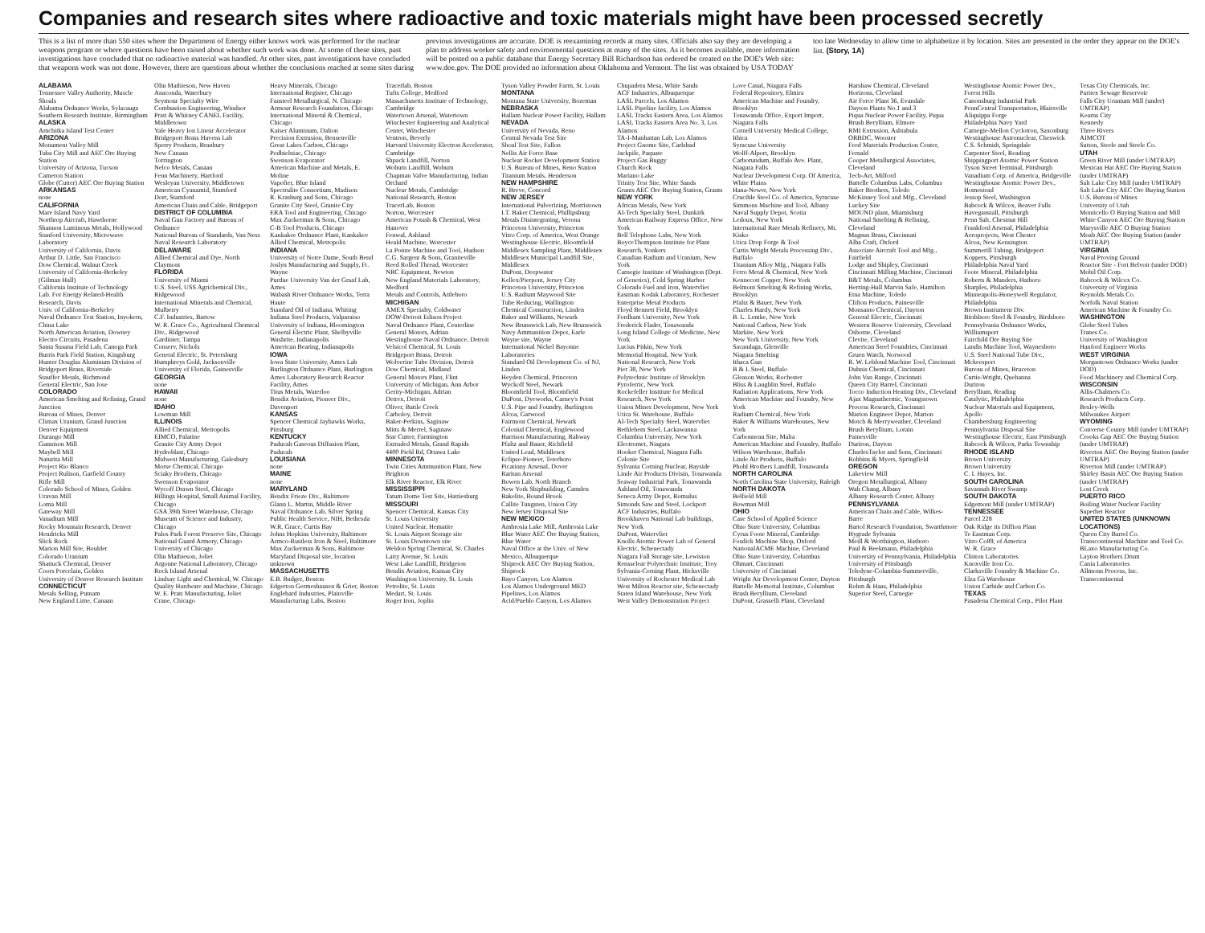Companies and research sites where radioactive and toxic materials might have been processed secretly
This is a list of more than 550 sites where the Department of Energy either knows work was performed for the nuclear weapons program or where questions have been raised about whether such work was done. At some of these sites, past investigations have concluded that no radioactive material was handled. At other sites, past investigations have concluded that weapons work was not done. However, there are questions about whether the conclusions reached at some sites during previous investigations are accurate. DOE is reexamining records at many sites. Officials also say they are developing a plan to address worker safety and environmental questions at many of the sites. As it becomes available, more information will be posted on a public database that Energy Secretary Bill Richardson has ordered be created on the DOE's Web site: www.doe.gov. The DOE provided no information about Oklahoma and Vermont. The list was obtained by USA TODAY too late Wednesday to allow time to alphabetize it by location. Sites are presented in the order they appear on the DOE's list. (Story, 1A)
ALABAMA
Tennessee Valley Authority, Muscle Shoals
Alabama Ordnance Works, Sylacauga
Southern Research Institute, Birmingham
ALASKA
Amchitka Island Test Center
ARIZONA
Monument Valley Mill
Tuba City Mill and AEC Ore Buying Station
University of Arizona, Tucson
Cameron Station
Globe (Cutter) AEC Ore Buying Station
ARKANSAS
none
CALIFORNIA
Mare Island Navy Yard
Northrop Aircraft, Hawthorne
Shannon Luminous Metals, Hollywood
Stanford University, Microwave Laboratory
University of California, Davis
Arthur D. Little, San Francisco
Dow Chemical, Walnut Creek
University of California-Berkeley (Gilman Hall)
California Institute of Technology
Lab. For Energy Related-Health Research, Davis
Univ. of California-Berkeley
Naval Ordnance Test Station, Inyokern, China Lake
North American Aviation, Downey
Electro Circuits, Pasadena
Santa Susana Field Lab, Canoga Park
Burris Park Field Station, Kingsburg
Hunter Douglas Aluminum Division of Bridgeport Brass, Riverside
Stauffer Metals, Richmond
General Electric, San Jose
COLORADO
American Smelting and Refining, Grand Junction
Bureau of Mines, Denver
Climax Uranium, Grand Junction
Denver Equipment
Durango Mill
Gunnison Mill
Maybell Mill
Naturita Mill
Project Rio Blanco
Project Rulison, Garfield County
Rifle Mill
Colorado School of Mines, Golden
Uravan Mill
Loma Mill
Gateway Mill
Vanadium Mill
Rocky Mountain Research, Denver
Hendricks Mill
Slick Rock
Marion Mill Site, Boulder
Colorado Uranium
Shattuck Chemical, Denver
Coors Porcelain, Golden
University of Denver Research Institute
CONNECTICUT
Metals Selling, Putnam
New England Lime, Canaan
Olin Mathieson, New Haven
Anaconda, Waterbury
Seymour Specialty Wire
Combustion Engineering, Windsor
Pratt & Whitney CANEL Facility, Middletown
Yale Heavy Ion Linear Accelerator
Bridgeport Brass Havens Lab
Sperry Products, Branbury
New Canaan
Torrington
Nelco Metals, Canaan
Fenn Machinery, Hartford
Wesleyan University, Middletown
American Cyanamid, Stamford
Dorr, Stamford
American Chain and Cable, Bridgeport
DISTRICT OF COLUMBIA
Naval Gun Factory and Bureau of Ordnance
National Bureau of Standards, Van Ness
Naval Research Laboratory
DELAWARE
Allied Chemical and Dye, North Claymont
FLORIDA
University of Miami
U.S. Steel, USS Agrichemical Div., Ridgewood
International Minerals and Chemical, Mulberry
C.F. Industries, Bartow
W. R. Grace Co., Agricultural Chemical Div., Ridgewood
Gardinier, Tampa
Conserv, Nichols
General Electric, St. Petersburg
Humphreys Gold, Jacksonville
University of Florida, Gainesville
GEORGIA
none
HAWAII
none
IDAHO
Lowman Mill
ILLINOIS
Allied Chemical, Metropolis
EIMCO, Palatine
Granite City Army Depot
Hydroblast, Chicago
Midwest Manufacturing, Galesbury
Morse Chemical, Chicago
Sciaky Brothers, Chicago
Swenson Evaporator
Wycoff Drawn Steel, Chicago
Billings Hospital, Small Animal Facility, Chicago
GSA 39th Street Warehouse, Chicago
Museum of Science and Industry, Chicago
Palos Park Forest Preserve Site, Chicago
National Guard Armory, Chicago
University of Chicago
Olin Mathieson, Joliet
Argonne National Laboratory, Chicago
Rock Island Arsenal
Lindsay Light and Chemical, W. Chicago
Quality Hardware and Machine, Chicago
W. E. Pratt Manufacturing, Joliet
Crane, Chicago
Heavy Minerals, Chicago
International Register, Chicago
Fansteel Metallurgical, N. Chicago
Armour Research Foundation, Chicago
International Mineral & Chemical, Chicago
Kaiser Aluminum, Dalton
Precision Extrusion, Bensenville
Great Lakes Carbon, Chicago
Podbielniac, Chicago
Swenson Evaporator
American Machine and Metals, E. Moline
Vapofier, Blue Island
Spectrulite Consortium, Madison
R. Krasburg and Sons, Chicago
Granite City Steel, Granite City
ERA Tool and Engineering, Chicago
Max Zuckerman & Sons, Chicago
C-B Tool Products, Chicago
Kankakee Ordnance Plant, Kankakee
Allied Chemical, Metropolis
INDIANA
University of Notre Dame, South Bend
Joslyn Manufacturing and Supply, Ft. Wayne
Purdue University Van der Graaf Lab, Ames
Wabash River Ordnance Works, Terra Haute
Standard Oil of Indiana, Whiting
Indiana Steel Products, Valparaiso
University of Indiana, Bloomington
General Electric Plant, Shelbyville
Washrite, Indianapolis
American Bearing, Indianapolis
IOWA
Iowa State University, Ames Lab
Burlington Ordnance Plant, Burlington
Ames Laboratory Research Reactor Facility, Ames
Titus Metals, Waterloo
Bendix Aviation, Pioneer Div., Davenport
KANSAS
Spencer Chemical Jayhawks Works, Pittsburg
KENTUCKY
Paducah Gaseous Diffusion Plant, Paducah
LOUISIANA
none
MAINE
none
MARYLAND
Bendix Frieze Div., Baltimore
Glann L. Martin, Middle River
Naval Ordnance Lab, Silver Spring
Public Health Service, NIH, Bethesda
W.R. Grace, Curtis Bay
Johns Hopkins University, Baltimore
Armco-Rustless Iron & Steel, Baltimore
Max Zuckerman & Sons, Baltimore
Maryland Disposal site, location unknown
MASSACHUSETTS
E.B. Badger, Boston
Edgerton Germeshausen & Grier, Boston
Englehard Industries, Plainville
Manufacturing Labs, Boston
Tracerlab, Boston
Tufts College, Medford
Massachusetts Institute of Technology, Cambridge
Watertown Arsenal, Watertown
Winchester Engineering and Analytical Center, Winchester
Ventron, Beverly
Harvard University Electron Accelerator, Cambridge
Shpack Landfill, Norton
Woburn Landfill, Woburn
Chapman Valve Manufacturing, Indian Orchard
Nuclear Metals, Cambridge
National Research, Boston
TracerLab, Boston
Norton, Worcester
American Potash & Chemical, West Hanover
Fenwal, Ashland
Heald Machine, Worcester
La Pointe Machine and Tool, Hudson
C.G. Sargent & Sons, Graniteville
Reed Rolled Thread, Worcester
NRC Equipment, Newton
New England Materials Laboratory, Medford
Metals and Controls, Attleboro
MICHIGAN
AMEX Specialty, Coldwater
DOW-Detroit Edison Project
Naval Ordnance Plant, Centerline
General Motors, Adrian
Westinghouse Naval Ordnance, Detroit
Velsicol Chemical, St. Louis
Bridgeport Brass, Detroit
Wolverine Tube Division, Detroit
Dow Chemical, Midland
General Motors Plant, Flint
University of Michigan, Ann Arbor
Gerity-Michigan, Adrian
Detrex, Detroit
Oliver, Battle Creek
Carboloy, Detroit
Baker-Perkins, Saginaw
Mitts & Merrel, Saginaw
Star Cutter, Farmington
Extruded Metals, Grand Rapids
4400 Piehl Rd, Ottawa Lake
MINNESOTA
Twin Cities Ammunition Plant, New Brighton
Elk River Reactor, Elk River
MISSISSIPPI
Tatum Dome Test Site, Hattiesburg
MISSOURI
Spencer Chemical, Kansas City
St. Louis University
United Nuclear, Hematite
St. Louis Airport Storage site
St. Louis Downtown site
Weldon Spring Chemical, St. Charles
Latty Avenue, St. Louis
West Lake Landfill, Bridgeton
Bendix Aviation, Kansas City
Washington University, St. Louis
Petrolite, St. Louis
Medart, St. Louis
Roger Iron, Joplin
Tyson Valley Powder Farm, St. Louis
MONTANA
Montana State University, Bozeman
NEBRASKA
Hallam Nuclear Power Facility, Hallam
NEVADA
University of Nevada, Reno
Central Nevada Test Site
Shoal Test Site, Fallon
Nellis Air Force Base
Nuclear Rocket Development Station
U.S. Bureau of Mines, Reno Station
Titanium Metals, Henderson
NEW HAMPSHIRE
R. Breve, Concord
NEW JERSEY
International Pulverizing, Morristown
I.T. Baker Chemical, Phillipsburg
Metals Disintegrating, Verona
Princeton University, Princeton
Vitro Corp. of America, West Orange
Westinghouse Electric, Bloomfield
Middlesex Sampling Plant, Middlesex
Middlesex Municipal Landfill Site, Middlesex
DuPont, Deepwater
Kellex/Pierpont, Jersey City
Princeton University, Princeton
U.S. Radium Maywood Site
Tube Reducing, Wallington
Chemical Construction, Linden
Baker and Williams, Newark
New Brunswick Lab, New Brunswick
Navy Ammunition Depot, Earle
Wayne site, Wayne
International Nickel Bayonne Laboratories
Standard Oil Development Co. of NJ, Linden
Heyden Chemical, Princeton
Wyckoff Steel, Newark
Bloomfield Tool, Bloomfield
DuPont, Dyeworks, Carney's Point
U.S. Pipe and Foundry, Burlington
Alcoa, Garwood
Fairmont Chemical, Newark
Colonial Chemical, Englewood
Harrison Manufacturing, Rahway
Pfaltz and Bauer, Richfield
United Lead, Middlesex
Eclipse-Pioneer, Teterboro
Picatinny Arsenal, Dover
Raritan Arsenal
Bowen Lab, North Branch
New York Shipbuilding, Camden
Bakelite, Bound Brook
Callite Tungsten, Union City
New Jersey Disposal Site
NEW MEXICO
Ambrosia Lake Mill, Ambrosia Lake
Blue Water AEC Ore Buying Station, Blue Water
Naval Office at the Univ. of New Mexico, Albuquerque
Shiprock AEC Ore Buying Station, Shiprock
Bayo Canyon, Los Alamos
Los Alamos Underground MED Pipelines, Los Alamos
Acid/Pueblo Canyon, Los Alamos
Chupadera Mesa, White Sands
ACF Industries, Albuquerque
LASL Parcels, Los Alamos
LASL Pipeline facility, Los Alamos
LASL Tracks Eastern Area, Los Alamos
LASL Tracks Eastern Area No. 3, Los Alamos
TA-I-Manhattan Lab, Los Alamos
Project Gnome Site, Carlsbad
Jackpile, Paquate
Project Gas Buggy
Church Rock
Mariano Lake
Trinity Test Site, White Sands
Grants AEC Ore Buying Station, Grants
NEW YORK
African Metals, New York
Al-Tech Specialty Steel, Dunkirk
American Railway Express Office, New York
Bell Telephone Labs, New York
BoyceThompson Institute for Plant Research, Yonkers
Canadian Radium and Uranium, New York
Carnegie Institute of Washington (Dept. of Genetics), Cold Spring Harbor
Colorado Fuel and Iron, Watervliet
Eastman Kodak Laboratory, Rochester
Enterprise Metal Products
Floyd Bennett Field, Brooklyn
Fordham University, New York
Frederick Flader, Tonawanda
Long Island College of Medicine, New York
Lucius Pitkin, New York
Memorial Hospital, New York
National Research, New York
Pier 38, New York
Polytechnic Institute of Brooklyn
Pyroferric, New York
Rockefeller Institute for Medical Research, New York
Union Mines Development, New York
Utica St. Warehouse, Buffalo
Al-Tech Specialty Steel, Watervliet
Bethlehem Steel, Lackawanna
Columbia University, New York
Electromet, Niagara
Hooker Chemical, Niagara Falls
Colonie Site
Sylvania Corning Nuclear, Bayside
Linde Air Products Divisin, Tonawanda
Seaway Industrial Park, Tonawanda
Ashland Oil, Tonawanda
Seneca Army Depot, Romulus
Simonds Saw and Steel, Lockport
ACF Industries, Buffalo
Brookhaven National Lab buildings, New York
DuPont, Watervliet
Knolls Atomic Power Lab of General Electric, Schenectady
Niagara Fall Storage site, Lewiston
Rensselear Polytechnic Institute, Troy
Sylvania-Corning Plant, Hicksville
University of Rochester Medical Lab
West Milton Reactor site, Schenectady
Staten Island Warehouse, New York
West Valley Demonstration Project
Love Canal, Niagara Falls
Federal Repository, Elmira
American Machine and Foundry, Brooklyn
Tonawanda Office, Export Import, Niagara Falls
Cornell University Medical College, Ithica
Syracuse University
Wolff-Alport, Brooklyn
Carborundum, Buffalo Ave. Plant, Niagara Falls
Nuclear Development Corp. Of America, White Plains
Hana-Newer, New York
Crucible Steel Co. of America, Syracuse
Simmons Machine and Tool, Albany
Naval Supply Depot, Scotia
Ledoux, New York
International Rare Metals Refinery, Mt. Kisko
Utica Drop Forge & Tool
Curtis Wright Metals Processing Div., Buffalo
Titanium Alloy Mfg., Niagara Falls
Ferro Metal & Chemical, New York
Kennecott Copper, New York
Belmont Smelting & Refining Works, Brooklyn
Pfaltz & Bauer, New York
Charles Hardy, New York
B. L. Lemke, New York
National Carbon, New York
Markite, New York
New York University, New York
Sacandaga, Glenville
Niagara Smelting
Ithaca Gun
B & L Steel, Buffalo
Gleason Works, Rochester
Bliss & Laughlin Steel, Buffalo
Radiation Applications, New York
American Machine and Foundry, New York
Radium Chemical, New York
Baker & Williams Warehouses, New York
Carbonneau Site, Malta
American Machine and Foundry, Buffalo
Wilson Warehouse, Buffalo
Linde Air Products, Buffalo
Phohl Brothers Landfill, Tonawanda
NORTH CAROLINA
North Carolina State University, Raleigh
NORTH DAKOTA
Belfield Mill
Bowman Mill
OHIO
Case School of Applied Science
Ohio State University, Columbus
Cyrus Foote Mineral, Cambridge
Fosdick Machine Shop, Oxford
NationalACME Machine, Cleveland
Ohio State University, Columbus
Ohmart, Cincinnati
University of Cincinnati
Wright Air Development Center, Dayton
Battelle Memorial Institute, Columbus
Brush Beryllium, Cleveland
DuPont, Grasselli Plant, Cleveland
Harshaw Chemical, Cleveland
Horizons, Cleveland
Air Force Plant 36, Evandale
Dayton Plants No.1 and 3
Piqua Nuclear Power Facility, Piqua
Brush Beryllium, Elmore
RMI Extrusion, Ashtabula
ORBDC, Wooster
Feed Materials Production Center, Fernald
Cooper Metallurgical Associates, Cleveland
Tech-Art, Milford
Battelle Columbus Labs, Columbus
Baker Brothers, Toledo
McKinney Tool and Mfg., Cleveland
Luckey Site
MOUND plant, Miamisburg
National Smelting & Refining, Cleveland
Magnus Brass, Cincinnati
Alba Craft, Oxford
Associate Aircraft Tool and Mfg., Fairfield
Lodge and Shipley, Cincinnati
Cincinnati Milling Machine, Cincinnati
B&T Metals, Columbus
Herring-Hall Marvin Safe, Hamilton
Etna Machine, Toledo
Clifton Products, Painesville
Monsanto Chemical, Dayton
General Electric, Cincinnati
Western Reserve University, Cleveland
Osborne, Cleveland
Clevite, Cleveland
American Steel Foundries, Cincinnati
Gruen Watch, Norwood
R. W. Leblond Machine Tool, Cincinnati
Duhnis Chemical, Cincinnati
John Van Range, Cincinnati
Queen City Barrel, Cincinnati
Tocco Induction Heating Div., Cleveland
Ajax Magnathermic, Youngstown
Process Research, Cincinnati
Marion Engineer Depot, Marion
Motch & Merryweather, Cleveland
Brush Beryllium, Lorain
Painesville
Duriron, Dayton
CharlesTaylor and Sons, Cincinnati
Robbins & Myers, Springfield
OREGON
Lakeview Mill
Oregon Metallurgical, Albany
Wah Chang, Albany
Albany Research Center, Albany
PENNSYLVANIA
American Chain and Cable, Wilkes-Barre
Bartol Research Foundation, Swarthmore
Hygrade Sylvania
Meill & Worthington, Hatboro
Paul & Beekmann, Philadelphia
University of Pennsylvania, Philadelphia
University of Pittsburgh
Teledyne-Columbia-Summerville, Pittsburgh
Rohm & Haas, Philadelphia
Superior Steel, Carnegie
Westinghouse Atomic Power Dev., Forest Hills
Canonsburg Industrial Park
PennCentral Transportation, Blairsville
Aliquippa Forge
Philadelphia Navy Yard
Carnegie-Mellon Cyclotron, Saxonburg
Westinghouse Astronuclear, Cheswick
C.S. Schmidt, Springdale
Carpenter Steel, Reading
Shippingport Atomic Power Station
Tyson Street Terminal, Pittsburgh
Vanadium Corp. of America, Bridgeville
Westinghouse Atomic Power Dev., Homestead
Jessop Steel, Washington
Babcock & Wilcox, Beaver Falls
Haveganstall, Pittsburgh
Penn Salt, Chestnut Hill
Frankford Arsenal, Philadelphia
Aeroprojects, West Chester
Alcoa, New Kensington
Summerill Tubing, Bridgeport
Koppers, Pittsburgh
Philadelphia Naval Yard
Foote Mineral, Philadelphia
Roberts & Manders, Hatboro
Sharples, Philadelphia
Minneapolis-Honeywell Regulator, Philadelphia
Brown Instrument Div.
Birdsboro Steel & Foundry, Birdsboro
Pennsylvania Ordnance Works, Williamsport
Fairchild Ore Buying Site
Landis Machine Tool, Waynesboro
U.S. Steel National Tube Div., Mckeesport
Bureau of Mines, Bruceton
Curtis-Wright, Quehanna
Duriron
Beryllium, Reading
Catalytic, Philadelphia
Nuclear Materials and Equipment, Apollo
Chambersburg Engineering
Pennsylvania Disposal Site
Westinghouse Electric, East Pittsburgh
Babcock & Wilcox, Parks Township
RHODE ISLAND
Brown University
Brown University
C. I. Hayes, Inc.
SOUTH CAROLINA
Savannah River Swamp
SOUTH DAKOTA
Edgemont Mill (under UMTRAP)
TENNESSEE
Parcel 228
Oak Ridge its Diffion Plant
Te Eastman Corp.
Vitro Co89, of America
W. R. Grace
Clinton Laboratories
Knoxville Iron Co.
Clarksville Foundry & Machine Co.
Elza Gà Warehouse
Union Carbide and Carbon Co.
TEXAS
Pasadena Chemical Corp., Pilot Plant
Texas City Chemicals, Inc.
Paritex Sewage Reservoir
Falls City Uranium Mill (under) UMTRAP)
Kearns City
Kennedy
Three Rivers
AIMCOT
Sutton, Steele and Steele Co.
UTAH
Green River Mill (under UMTRAP)
Mexican Hat AEC Ore Buying Station (under UMTRAP)
Salt Lake City Mill (under UMTRAP)
Salt Lake City AEC Ore Buying Station
U.S. Bureau of Mines
University of Utah
Monticello O Buying Station and Mill
White Canyon AEC Ore Buying Station
Marysville AEC O Buying Station
Moab AEC Ore Buying Station (under UMTRAP)
VIRGINIA
Naval Proving Ground
Reactor Site - Fort Belvoir (under DOD)
Mobil Oil Corp.
Babcock & Wilcox Co.
University of Virginia
Reynolds Metals Co.
Norfolk Naval Station
American Machine & Foundry Co.
WASHINGTON
Globe Steel Tubes
Tranes Co.
University of Washington
Hanford Engineer Works
WEST VIRGINIA
Morgantown Ordnance Works (under DOD)
Food Machinery and Chemical Corp.
WISCONSIN
Allis-Chalmers Co.
Research Products Corp.
Besley-Wells
Milwaukee Airport
WYOMING
Converse County Mill (under UMTRAP)
Crooks Gap AEC Ore Buying Station (under UMTRAP)
Riverton AEC Ore Buying Station (under UMTRAP)
Riverton Mill (under UMTRAP)
Shirley Basin AEC Ore Buying Station (under UMTRAP)
Lost Creek
PUERTO RICO
Boiling Water Nuclear Facility
Superhet Reactor
UNITED STATES (UNKNOWN LOCATIONS)
Queen City Barrel Co.
Transcontinental Machine and Tool Co.
BLaxo Manufacturing Co.
Layton Brothers Drum
Cania Laboratories
Allmonn Process, Inc.
Transcontinental